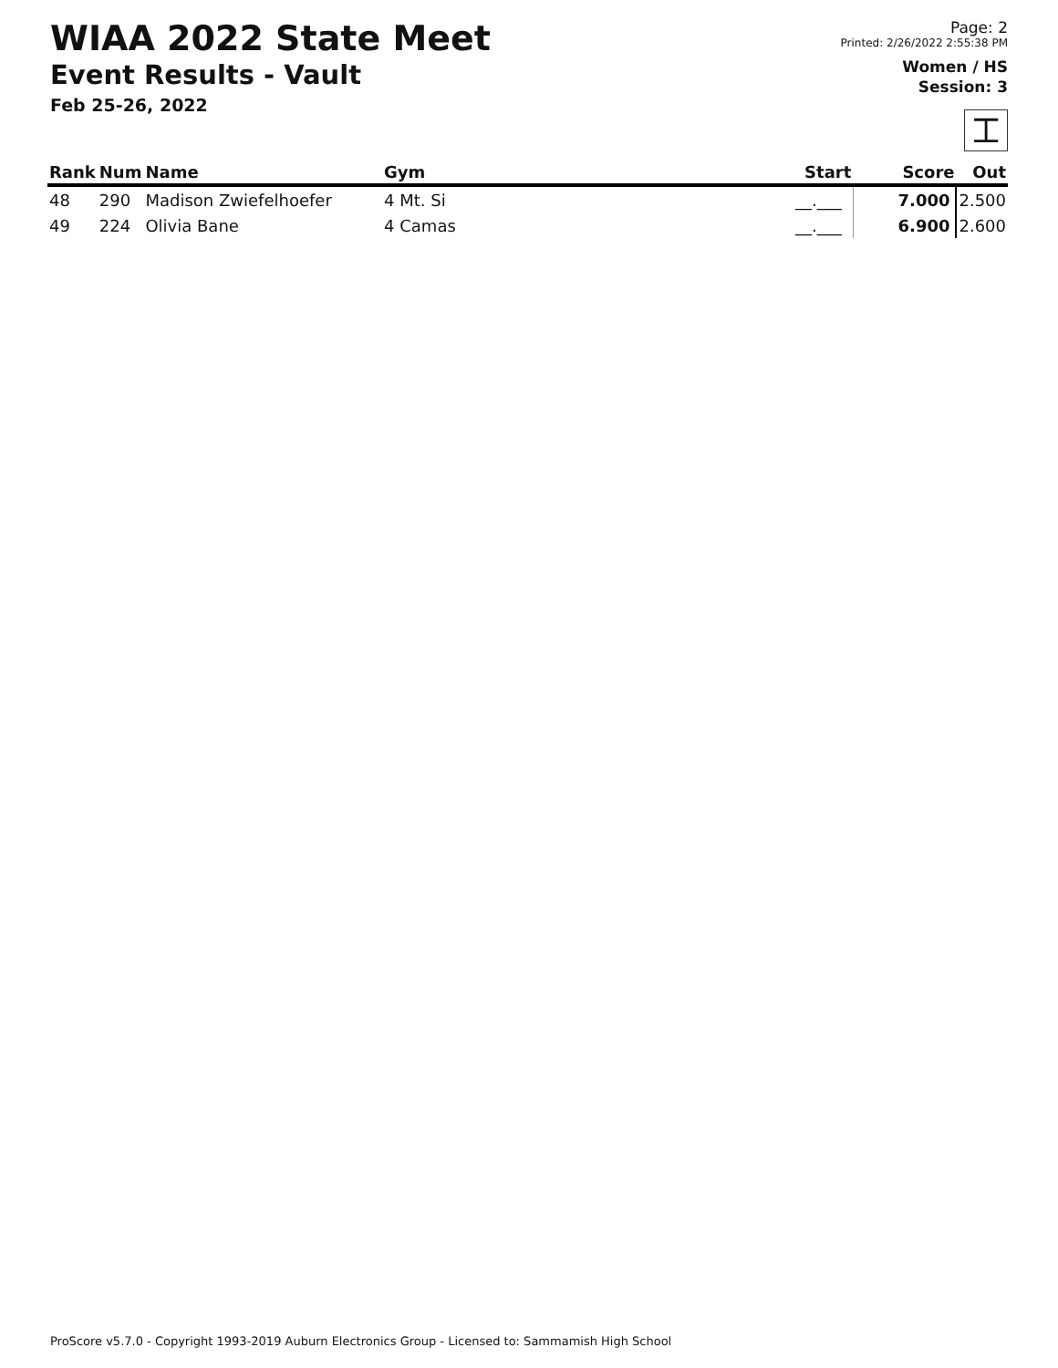WIAA 2022 State Meet
Event Results - Vault
Feb 25-26, 2022
Page: 2
Printed: 2/26/2022 2:55:38 PM
Women / HS
Session: 3
⌶
| Rank | Num | Name | Gym | Start | Score | Out |
| --- | --- | --- | --- | --- | --- | --- |
| 48 | 290 | Madison Zwiefelhoefer | 4 Mt. Si | __.___ | 7.000 | 2.500 |
| 49 | 224 | Olivia Bane | 4 Camas | __.___ | 6.900 | 2.600 |
ProScore v5.7.0 - Copyright 1993-2019 Auburn Electronics Group - Licensed to: Sammamish High School